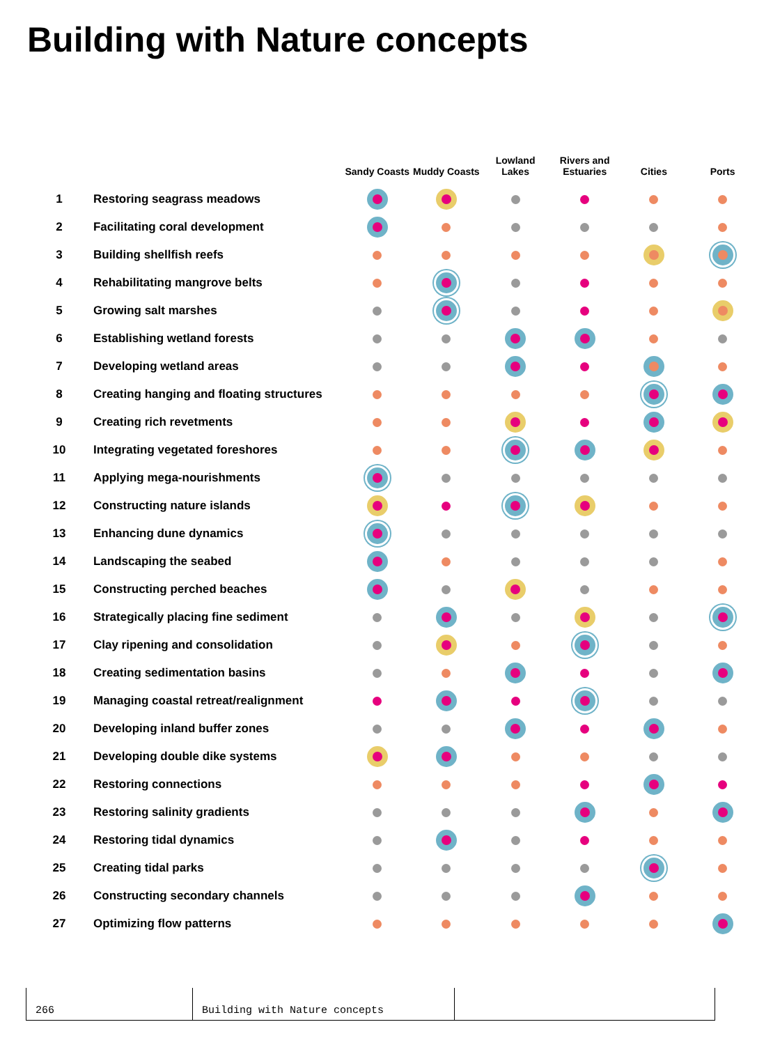Building with Nature concepts
| | | Sandy Coasts | Muddy Coasts | Lowland Lakes | Rivers and Estuaries | Cities | Ports |
| --- | --- | --- | --- | --- | --- | --- | --- |
| 1 | Restoring seagrass meadows | | | | | | |
| 2 | Facilitating coral development | | | | | | |
| 3 | Building shellfish reefs | | | | | | |
| 4 | Rehabilitating mangrove belts | | | | | | |
| 5 | Growing salt marshes | | | | | | |
| 6 | Establishing wetland forests | | | | | | |
| 7 | Developing wetland areas | | | | | | |
| 8 | Creating hanging and floating structures | | | | | | |
| 9 | Creating rich revetments | | | | | | |
| 10 | Integrating vegetated foreshores | | | | | | |
| 11 | Applying mega-nourishments | | | | | | |
| 12 | Constructing nature islands | | | | | | |
| 13 | Enhancing dune dynamics | | | | | | |
| 14 | Landscaping the seabed | | | | | | |
| 15 | Constructing perched beaches | | | | | | |
| 16 | Strategically placing fine sediment | | | | | | |
| 17 | Clay ripening and consolidation | | | | | | |
| 18 | Creating sedimentation basins | | | | | | |
| 19 | Managing coastal retreat/realignment | | | | | | |
| 20 | Developing inland buffer zones | | | | | | |
| 21 | Developing double dike systems | | | | | | |
| 22 | Restoring connections | | | | | | |
| 23 | Restoring salinity gradients | | | | | | |
| 24 | Restoring tidal dynamics | | | | | | |
| 25 | Creating tidal parks | | | | | | |
| 26 | Constructing secondary channels | | | | | | |
| 27 | Optimizing flow patterns | | | | | | |
266 Building with Nature concepts